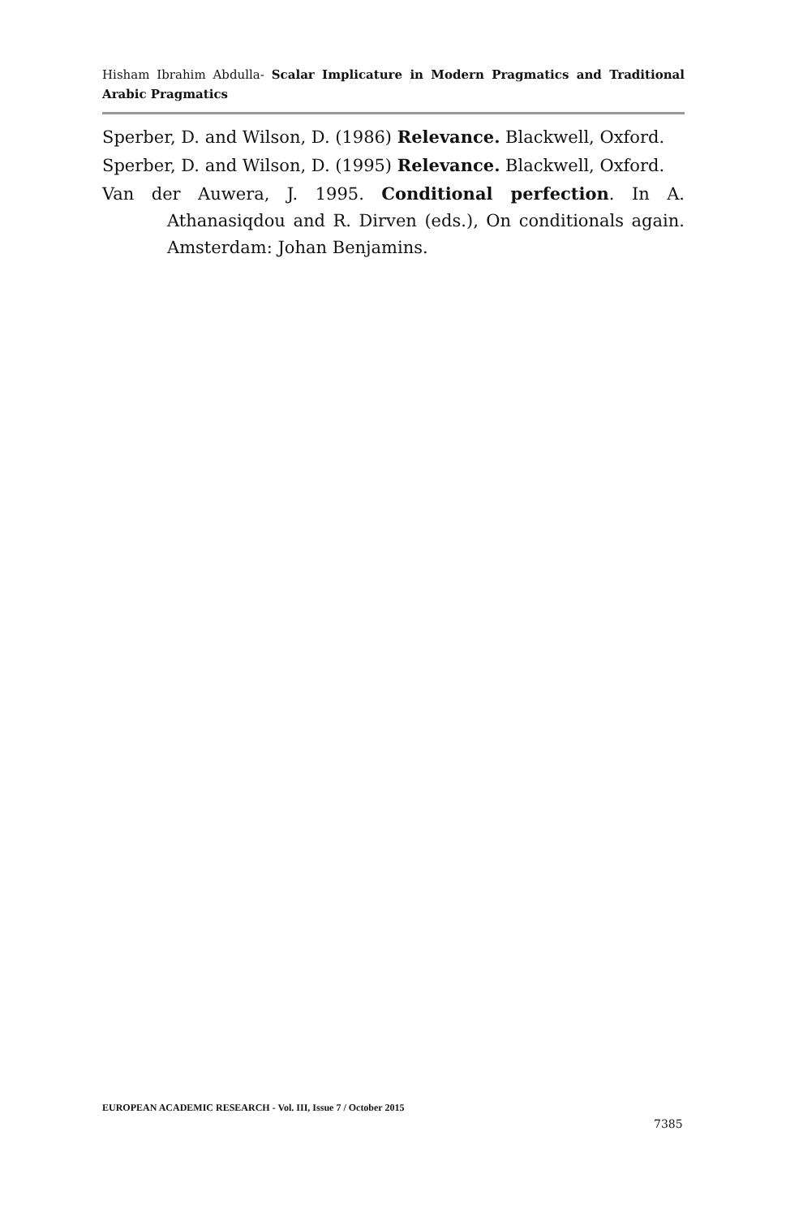Hisham Ibrahim Abdulla- Scalar Implicature in Modern Pragmatics and Traditional Arabic Pragmatics
Sperber, D. and Wilson, D. (1986) Relevance. Blackwell, Oxford.
Sperber, D. and Wilson, D. (1995) Relevance. Blackwell, Oxford.
Van der Auwera, J. 1995. Conditional perfection. In A. Athanasiqdou and R. Dirven (eds.), On conditionals again. Amsterdam: Johan Benjamins.
EUROPEAN ACADEMIC RESEARCH - Vol. III, Issue 7 / October 2015
7385